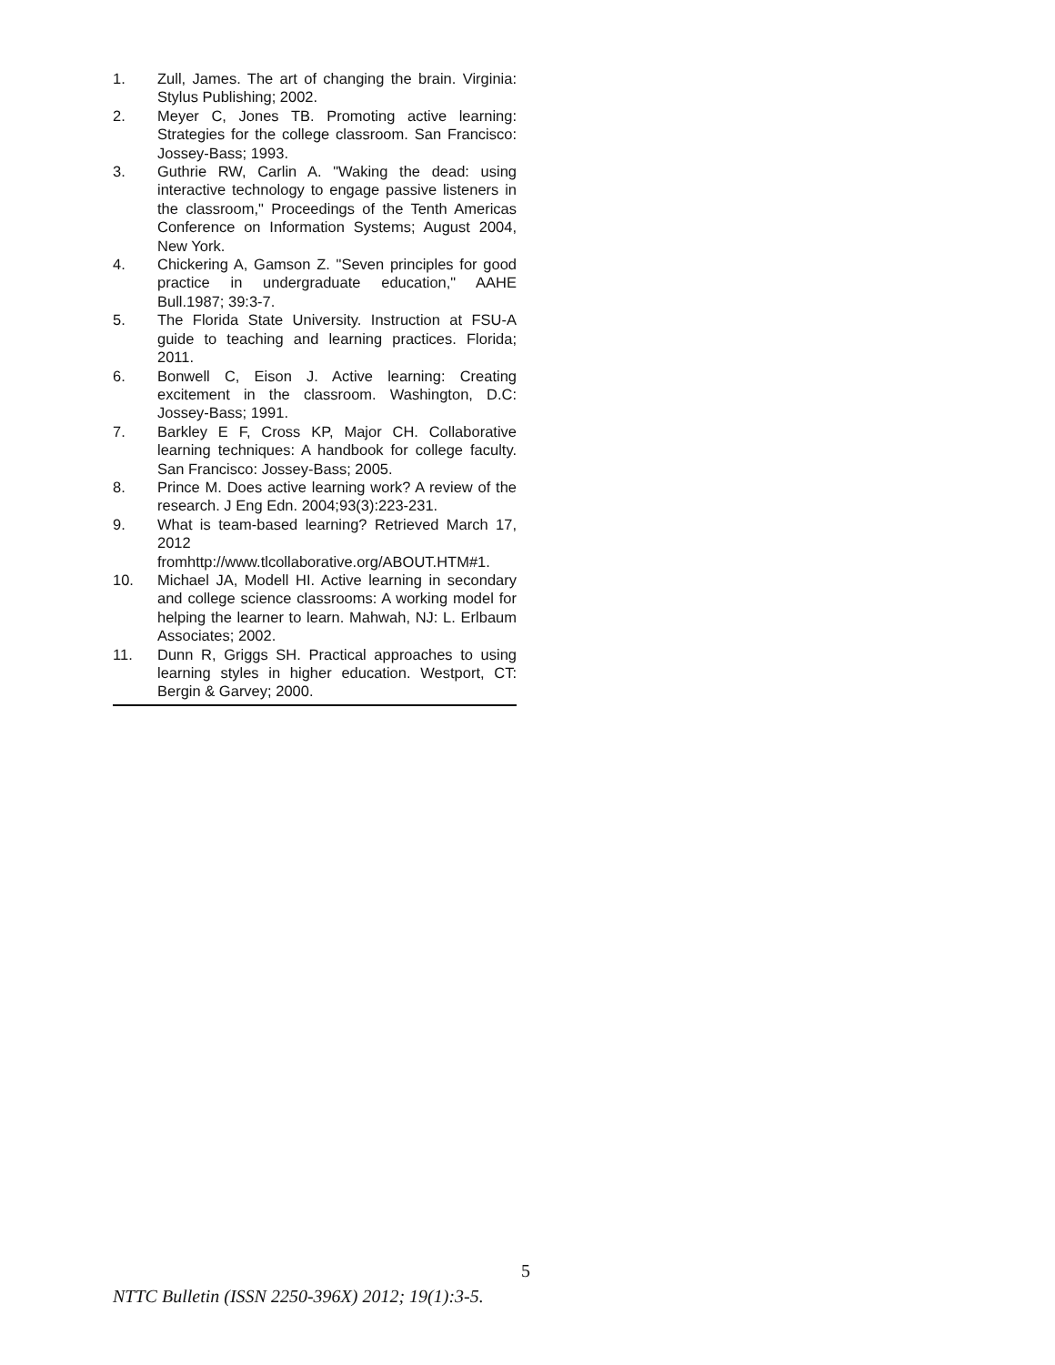1. Zull, James. The art of changing the brain. Virginia: Stylus Publishing; 2002.
2. Meyer C, Jones TB. Promoting active learning: Strategies for the college classroom. San Francisco: Jossey-Bass; 1993.
3. Guthrie RW, Carlin A. "Waking the dead: using interactive technology to engage passive listeners in the classroom," Proceedings of the Tenth Americas Conference on Information Systems; August 2004, New York.
4. Chickering A, Gamson Z. "Seven principles for good practice in undergraduate education," AAHE Bull.1987; 39:3-7.
5. The Florida State University. Instruction at FSU-A guide to teaching and learning practices. Florida; 2011.
6. Bonwell C, Eison J. Active learning: Creating excitement in the classroom. Washington, D.C: Jossey-Bass; 1991.
7. Barkley E F, Cross KP, Major CH. Collaborative learning techniques: A handbook for college faculty. San Francisco: Jossey-Bass; 2005.
8. Prince M. Does active learning work? A review of the research. J Eng Edn. 2004;93(3):223-231.
9. What is team-based learning? Retrieved March 17, 2012 fromhttp://www.tlcollaborative.org/ABOUT.HTM#1.
10. Michael JA, Modell HI. Active learning in secondary and college science classrooms: A working model for helping the learner to learn. Mahwah, NJ: L. Erlbaum Associates; 2002.
11. Dunn R, Griggs SH. Practical approaches to using learning styles in higher education. Westport, CT: Bergin & Garvey; 2000.
5
NTTC Bulletin (ISSN 2250-396X) 2012; 19(1):3-5.